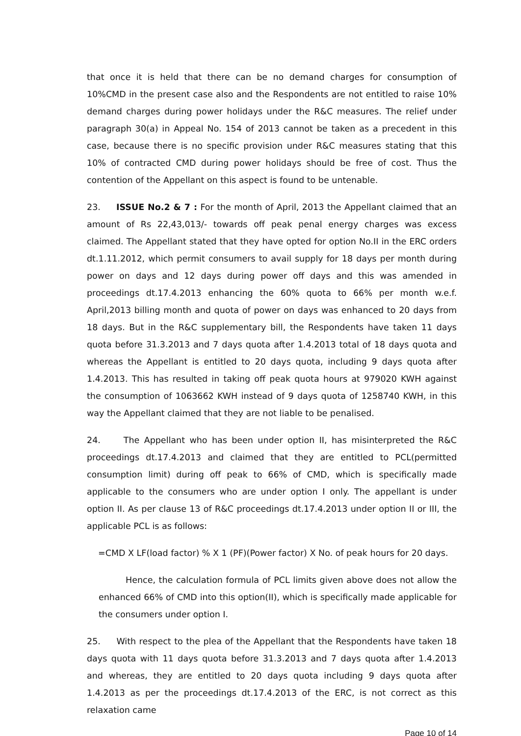that once it is held that there can be no demand charges for consumption of 10%CMD in the present case also and the Respondents are not entitled to raise 10% demand charges during power holidays under the R&C measures. The relief under paragraph 30(a) in Appeal No. 154 of 2013 cannot be taken as a precedent in this case, because there is no specific provision under R&C measures stating that this 10% of contracted CMD during power holidays should be free of cost. Thus the contention of the Appellant on this aspect is found to be untenable.
23. ISSUE No.2 & 7 : For the month of April, 2013 the Appellant claimed that an amount of Rs 22,43,013/- towards off peak penal energy charges was excess claimed. The Appellant stated that they have opted for option No.II in the ERC orders dt.1.11.2012, which permit consumers to avail supply for 18 days per month during power on days and 12 days during power off days and this was amended in proceedings dt.17.4.2013 enhancing the 60% quota to 66% per month w.e.f. April,2013 billing month and quota of power on days was enhanced to 20 days from 18 days. But in the R&C supplementary bill, the Respondents have taken 11 days quota before 31.3.2013 and 7 days quota after 1.4.2013 total of 18 days quota and whereas the Appellant is entitled to 20 days quota, including 9 days quota after 1.4.2013. This has resulted in taking off peak quota hours at 979020 KWH against the consumption of 1063662 KWH instead of 9 days quota of 1258740 KWH, in this way the Appellant claimed that they are not liable to be penalised.
24. The Appellant who has been under option II, has misinterpreted the R&C proceedings dt.17.4.2013 and claimed that they are entitled to PCL(permitted consumption limit) during off peak to 66% of CMD, which is specifically made applicable to the consumers who are under option I only. The appellant is under option II. As per clause 13 of R&C proceedings dt.17.4.2013 under option II or III, the applicable PCL is as follows:
=CMD X LF(load factor) % X 1 (PF)(Power factor) X No. of peak hours for 20 days.
Hence, the calculation formula of PCL limits given above does not allow the enhanced 66% of CMD into this option(II), which is specifically made applicable for the consumers under option I.
25. With respect to the plea of the Appellant that the Respondents have taken 18 days quota with 11 days quota before 31.3.2013 and 7 days quota after 1.4.2013 and whereas, they are entitled to 20 days quota including 9 days quota after 1.4.2013 as per the proceedings dt.17.4.2013 of the ERC, is not correct as this relaxation came
Page 10 of 14